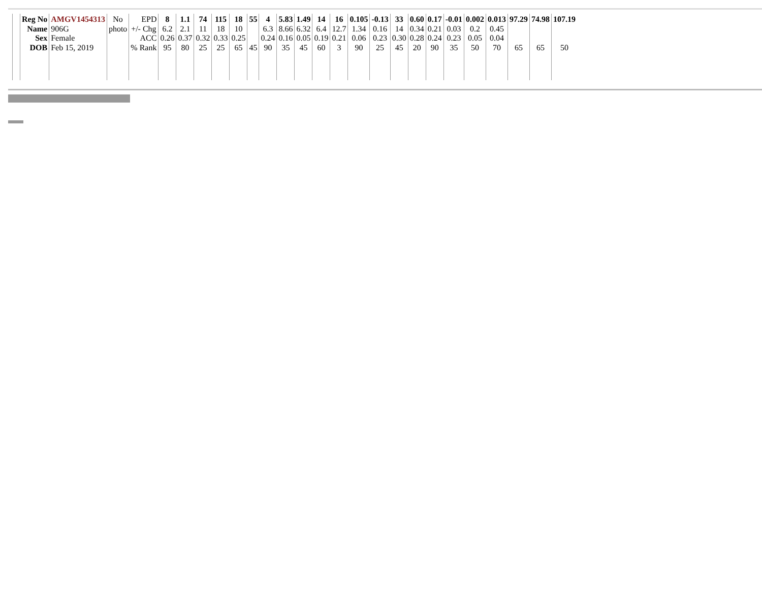| | Reg No | AMGV1454313 | No | EPD | 8 | 1.1 | 74 | 115 | 18 | 55 | 4 | 5.83 | 1.49 | 14 | 16 | 0.105 | -0.13 | 33 | 0.60 | 0.17 | -0.01 | 0.002 | 0.013 | 97.29 | 74.98 | 107.19 |
| | Name | 906G | photo | +/- Chg | 6.2 | 2.1 | 11 | 18 | 10 | | 6.3 | 8.66 | 6.32 | 6.4 | 12.7 | 1.34 | 0.16 | 14 | 0.34 | 0.21 | 0.03 | 0.2 | 0.45 | | | |
| | Sex | Female | | ACC | 0.26 | 0.37 | 0.32 | 0.33 | 0.25 | | 0.24 | 0.16 | 0.05 | 0.19 | 0.21 | 0.06 | 0.23 | 0.30 | 0.28 | 0.24 | 0.23 | 0.05 | 0.04 | | | |
| | DOB | Feb 15, 2019 | | % Rank | 95 | 80 | 25 | 25 | 65 | 45 | 90 | 35 | 45 | 60 | 3 | 90 | 25 | 45 | 20 | 90 | 35 | 50 | 70 | 65 | 65 | 50 |